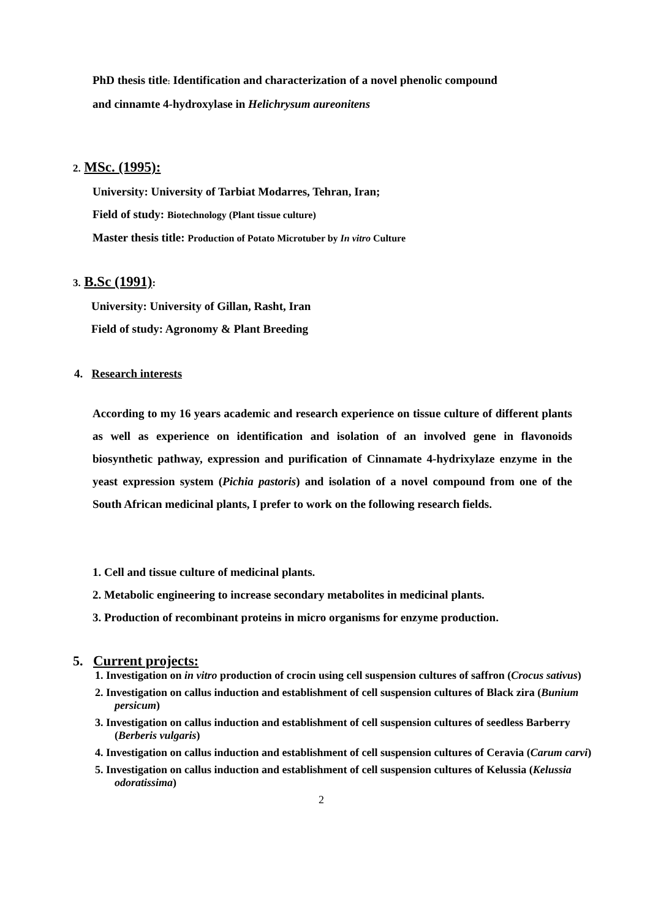PhD thesis title: Identification and characterization of a novel phenolic compound
and cinnamte 4-hydroxylase in Helichrysum aureonitens
2. MSc. (1995):
University: University of Tarbiat Modarres, Tehran, Iran;
Field of study: Biotechnology (Plant tissue culture)
Master thesis title: Production of Potato Microtuber by In vitro Culture
3. B.Sc (1991):
University: University of Gillan, Rasht, Iran
Field of study: Agronomy & Plant Breeding
4. Research interests
According to my 16 years academic and research experience on tissue culture of different plants as well as experience on identification and isolation of an involved gene in flavonoids biosynthetic pathway, expression and purification of Cinnamate 4-hydrixylaze enzyme in the yeast expression system (Pichia pastoris) and isolation of a novel compound from one of the South African medicinal plants, I prefer to work on the following research fields.
1. Cell and tissue culture of medicinal plants.
2. Metabolic engineering to increase secondary metabolites in medicinal plants.
3. Production of recombinant proteins in micro organisms for enzyme production.
5. Current projects:
1. Investigation on in vitro production of crocin using cell suspension cultures of saffron (Crocus sativus)
2. Investigation on callus induction and establishment of cell suspension cultures of Black zira (Bunium persicum)
3. Investigation on callus induction and establishment of cell suspension cultures of seedless Barberry (Berberis vulgaris)
4. Investigation on callus induction and establishment of cell suspension cultures of Ceravia (Carum carvi)
5. Investigation on callus induction and establishment of cell suspension cultures of Kelussia (Kelussia odoratissima)
2